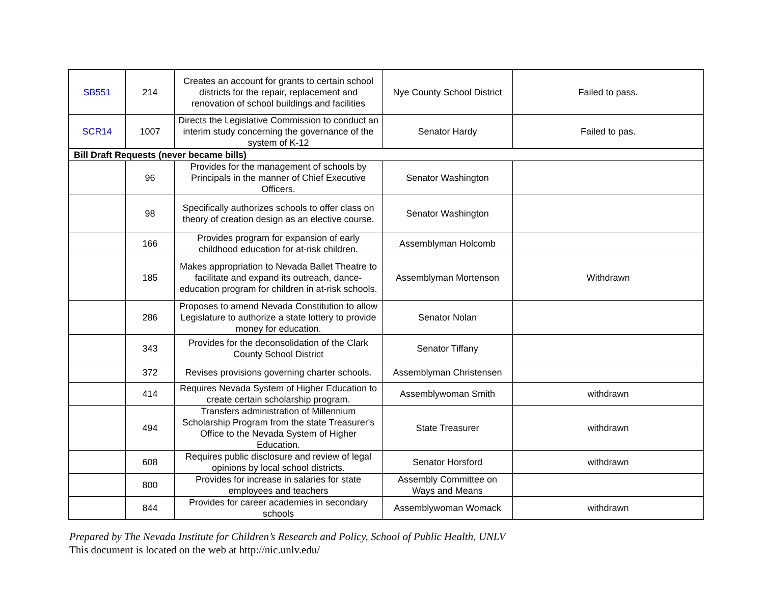| SB551 | 214 | Creates an account for grants to certain school districts for the repair, replacement and renovation of school buildings and facilities | Nye County School District | Failed to pass. |
| SCR14 | 1007 | Directs the Legislative Commission to conduct an interim study concerning the governance of the system of K-12 | Senator Hardy | Failed to pas. |
| Bill Draft Requests (never became bills) | | | | |
| | 96 | Provides for the management of schools by Principals in the manner of Chief Executive Officers. | Senator Washington | |
| | 98 | Specifically authorizes schools to offer class on theory of creation design as an elective course. | Senator Washington | |
| | 166 | Provides program for expansion of early childhood education for at-risk children. | Assemblyman Holcomb | |
| | 185 | Makes appropriation to Nevada Ballet Theatre to facilitate and expand its outreach, dance-education program for children in at-risk schools. | Assemblyman Mortenson | Withdrawn |
| | 286 | Proposes to amend Nevada Constitution to allow Legislature to authorize a state lottery to provide money for education. | Senator Nolan | |
| | 343 | Provides for the deconsolidation of the Clark County School District | Senator Tiffany | |
| | 372 | Revises provisions governing charter schools. | Assemblyman Christensen | |
| | 414 | Requires Nevada System of Higher Education to create certain scholarship program. | Assemblywoman Smith | withdrawn |
| | 494 | Transfers administration of Millennium Scholarship Program from the state Treasurer's Office to the Nevada System of Higher Education. | State Treasurer | withdrawn |
| | 608 | Requires public disclosure and review of legal opinions by local school districts. | Senator Horsford | withdrawn |
| | 800 | Provides for increase in salaries for state employees and teachers | Assembly Committee on Ways and Means | |
| | 844 | Provides for career academies in secondary schools | Assemblywoman Womack | withdrawn |
Prepared by The Nevada Institute for Children’s Research and Policy, School of Public Health, UNLV
This document is located on the web at http://nic.unlv.edu/